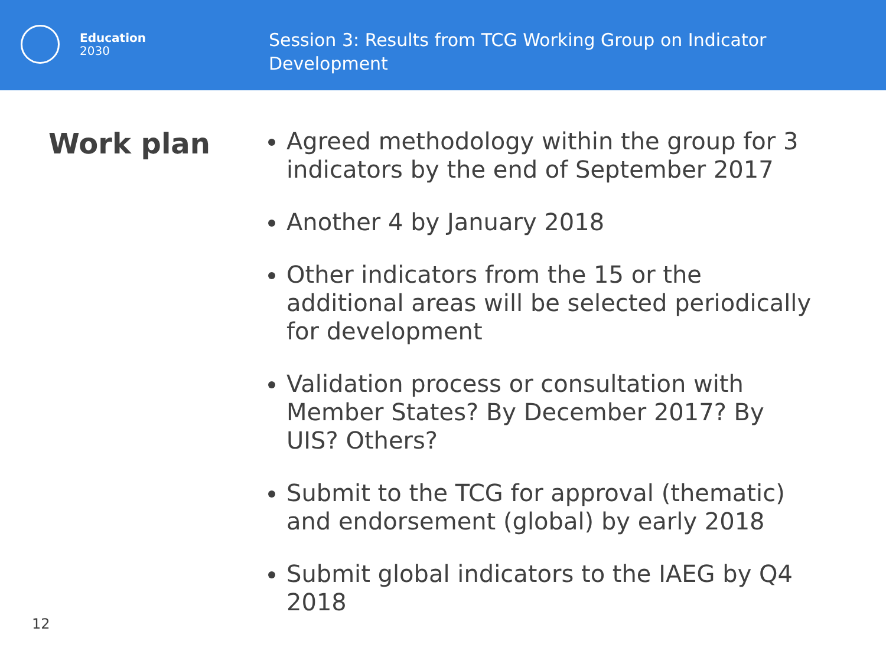Education
2030
Session 3: Results from TCG Working Group on Indicator Development
Work plan
Agreed methodology within the group for 3 indicators by the end of September 2017
Another 4 by January 2018
Other indicators from the 15 or the additional areas will be selected periodically for development
Validation process or consultation with Member States? By December 2017? By UIS? Others?
Submit to the TCG for approval (thematic) and endorsement (global) by early 2018
Submit global indicators to the IAEG by Q4 2018
12